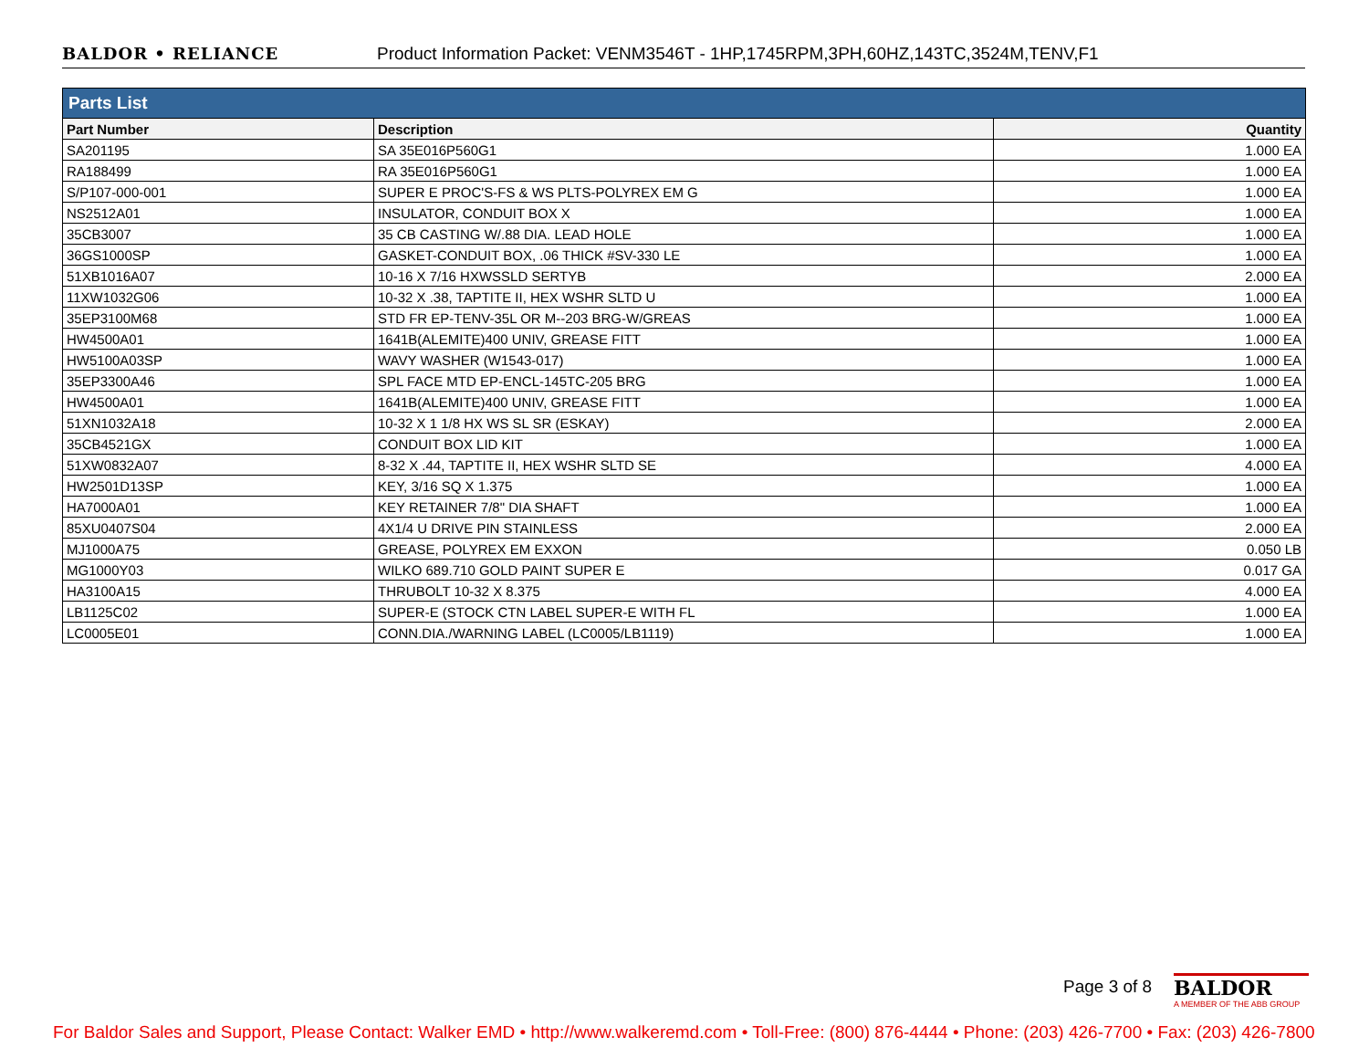BALDOR • RELIANCE Product Information Packet: VENM3546T - 1HP,1745RPM,3PH,60HZ,143TC,3524M,TENV,F1
| Parts List | | |
| --- | --- | --- |
| Part Number | Description | Quantity |
| SA201195 | SA 35E016P560G1 | 1.000 EA |
| RA188499 | RA 35E016P560G1 | 1.000 EA |
| S/P107-000-001 | SUPER E PROC'S-FS & WS PLTS-POLYREX EM G | 1.000 EA |
| NS2512A01 | INSULATOR, CONDUIT BOX X | 1.000 EA |
| 35CB3007 | 35 CB CASTING W/.88 DIA. LEAD HOLE | 1.000 EA |
| 36GS1000SP | GASKET-CONDUIT BOX, .06 THICK #SV-330 LE | 1.000 EA |
| 51XB1016A07 | 10-16 X 7/16 HXWSSLD SERTYB | 2.000 EA |
| 11XW1032G06 | 10-32 X .38, TAPTITE II, HEX WSHR SLTD U | 1.000 EA |
| 35EP3100M68 | STD FR EP-TENV-35L OR M--203 BRG-W/GREAS | 1.000 EA |
| HW4500A01 | 1641B(ALEMITE)400 UNIV, GREASE FITT | 1.000 EA |
| HW5100A03SP | WAVY WASHER (W1543-017) | 1.000 EA |
| 35EP3300A46 | SPL FACE MTD EP-ENCL-145TC-205 BRG | 1.000 EA |
| HW4500A01 | 1641B(ALEMITE)400 UNIV, GREASE FITT | 1.000 EA |
| 51XN1032A18 | 10-32 X 1 1/8 HX WS SL SR (ESKAY) | 2.000 EA |
| 35CB4521GX | CONDUIT BOX LID KIT | 1.000 EA |
| 51XW0832A07 | 8-32 X .44, TAPTITE II, HEX WSHR SLTD SE | 4.000 EA |
| HW2501D13SP | KEY, 3/16 SQ X 1.375 | 1.000 EA |
| HA7000A01 | KEY RETAINER 7/8" DIA SHAFT | 1.000 EA |
| 85XU0407S04 | 4X1/4 U DRIVE PIN STAINLESS | 2.000 EA |
| MJ1000A75 | GREASE, POLYREX EM EXXON | 0.050 LB |
| MG1000Y03 | WILKO 689.710 GOLD PAINT SUPER E | 0.017 GA |
| HA3100A15 | THRUBOLT 10-32 X 8.375 | 4.000 EA |
| LB1125C02 | SUPER-E (STOCK CTN LABEL SUPER-E WITH FL | 1.000 EA |
| LC0005E01 | CONN.DIA./WARNING LABEL (LC0005/LB1119) | 1.000 EA |
Page 3 of 8
BALDOR
A MEMBER OF THE ABB GROUP
For Baldor Sales and Support, Please Contact: Walker EMD • http://www.walkeremd.com • Toll-Free: (800) 876-4444 • Phone: (203) 426-7700 • Fax: (203) 426-7800